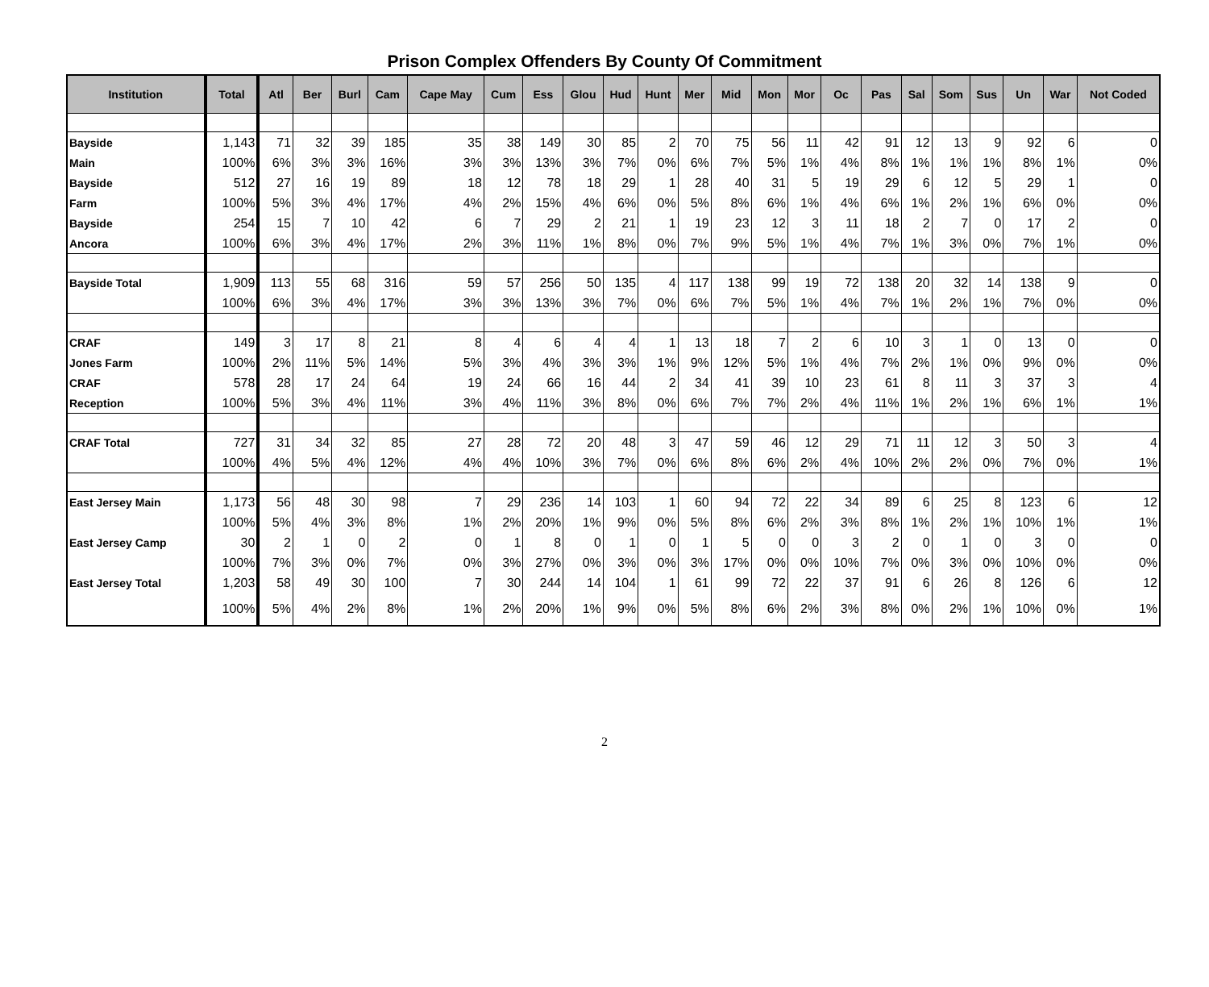Prison Complex Offenders By County Of Commitment
| Institution | Total | Atl | Ber | Burl | Cam | Cape May | Cum | Ess | Glou | Hud | Hunt | Mer | Mid | Mon | Mor | Oc | Pas | Sal | Som | Sus | Un | War | Not Coded |
| --- | --- | --- | --- | --- | --- | --- | --- | --- | --- | --- | --- | --- | --- | --- | --- | --- | --- | --- | --- | --- | --- | --- | --- |
| Bayside | 1,143 | 71 | 32 | 39 | 185 | 35 | 38 | 149 | 30 | 85 | 2 | 70 | 75 | 56 | 11 | 42 | 91 | 12 | 13 | 9 | 92 | 6 | 0 |
| Main | 100% | 6% | 3% | 3% | 16% | 3% | 3% | 13% | 3% | 7% | 0% | 6% | 7% | 5% | 1% | 4% | 8% | 1% | 1% | 1% | 8% | 1% | 0% |
| Bayside | 512 | 27 | 16 | 19 | 89 | 18 | 12 | 78 | 18 | 29 | 1 | 28 | 40 | 31 | 5 | 19 | 29 | 6 | 12 | 5 | 29 | 1 | 0 |
| Farm | 100% | 5% | 3% | 4% | 17% | 4% | 2% | 15% | 4% | 6% | 0% | 5% | 8% | 6% | 1% | 4% | 6% | 1% | 2% | 1% | 6% | 0% | 0% |
| Bayside | 254 | 15 | 7 | 10 | 42 | 6 | 7 | 29 | 2 | 21 | 1 | 19 | 23 | 12 | 3 | 11 | 18 | 2 | 7 | 0 | 17 | 2 | 0 |
| Ancora | 100% | 6% | 3% | 4% | 17% | 2% | 3% | 11% | 1% | 8% | 0% | 7% | 9% | 5% | 1% | 4% | 7% | 1% | 3% | 0% | 7% | 1% | 0% |
| Bayside Total | 1,909 | 113 | 55 | 68 | 316 | 59 | 57 | 256 | 50 | 135 | 4 | 117 | 138 | 99 | 19 | 72 | 138 | 20 | 32 | 14 | 138 | 9 | 0 |
| | 100% | 6% | 3% | 4% | 17% | 3% | 3% | 13% | 3% | 7% | 0% | 6% | 7% | 5% | 1% | 4% | 7% | 1% | 2% | 1% | 7% | 0% | 0% |
| CRAF | 149 | 3 | 17 | 8 | 21 | 8 | 4 | 6 | 4 | 4 | 1 | 13 | 18 | 7 | 2 | 6 | 10 | 3 | 1 | 0 | 13 | 0 | 0 |
| Jones Farm | 100% | 2% | 11% | 5% | 14% | 5% | 3% | 4% | 3% | 3% | 1% | 9% | 12% | 5% | 1% | 4% | 7% | 2% | 1% | 0% | 9% | 0% | 0% |
| CRAF | 578 | 28 | 17 | 24 | 64 | 19 | 24 | 66 | 16 | 44 | 2 | 34 | 41 | 39 | 10 | 23 | 61 | 8 | 11 | 3 | 37 | 3 | 4 |
| Reception | 100% | 5% | 3% | 4% | 11% | 3% | 4% | 11% | 3% | 8% | 0% | 6% | 7% | 7% | 2% | 4% | 11% | 1% | 2% | 1% | 6% | 1% | 1% |
| CRAF Total | 727 | 31 | 34 | 32 | 85 | 27 | 28 | 72 | 20 | 48 | 3 | 47 | 59 | 46 | 12 | 29 | 71 | 11 | 12 | 3 | 50 | 3 | 4 |
| | 100% | 4% | 5% | 4% | 12% | 4% | 4% | 10% | 3% | 7% | 0% | 6% | 8% | 6% | 2% | 4% | 10% | 2% | 2% | 0% | 7% | 0% | 1% |
| East Jersey Main | 1,173 | 56 | 48 | 30 | 98 | 7 | 29 | 236 | 14 | 103 | 1 | 60 | 94 | 72 | 22 | 34 | 89 | 6 | 25 | 8 | 123 | 6 | 12 |
| | 100% | 5% | 4% | 3% | 8% | 1% | 2% | 20% | 1% | 9% | 0% | 5% | 8% | 6% | 2% | 3% | 8% | 1% | 2% | 1% | 10% | 1% | 1% |
| East Jersey Camp | 30 | 2 | 1 | 0 | 2 | 0 | 1 | 8 | 0 | 1 | 0 | 1 | 5 | 0 | 0 | 3 | 2 | 0 | 1 | 0 | 3 | 0 | 0 |
| | 100% | 7% | 3% | 0% | 7% | 0% | 3% | 27% | 0% | 3% | 0% | 3% | 17% | 0% | 0% | 10% | 7% | 0% | 3% | 0% | 10% | 0% | 0% |
| East Jersey Total | 1,203 | 58 | 49 | 30 | 100 | 7 | 30 | 244 | 14 | 104 | 1 | 61 | 99 | 72 | 22 | 37 | 91 | 6 | 26 | 8 | 126 | 6 | 12 |
| | 100% | 5% | 4% | 2% | 8% | 1% | 2% | 20% | 1% | 9% | 0% | 5% | 8% | 6% | 2% | 3% | 8% | 0% | 2% | 1% | 10% | 0% | 1% |
2